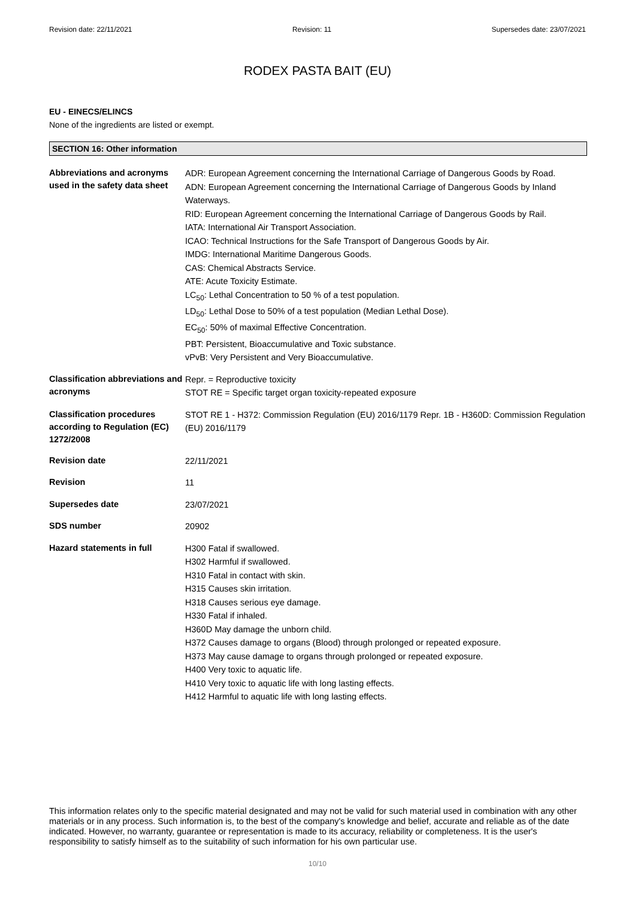Revision date: 22/11/2021 Revision: 11 Supersedes date: 23/07/2021
RODEX PASTA BAIT (EU)
EU - EINECS/ELINCS
None of the ingredients are listed or exempt.
SECTION 16: Other information
| Abbreviations and acronyms used in the safety data sheet | ADR: European Agreement concerning the International Carriage of Dangerous Goods by Road. ADN: European Agreement concerning the International Carriage of Dangerous Goods by Inland Waterways. RID: European Agreement concerning the International Carriage of Dangerous Goods by Rail. IATA: International Air Transport Association. ICAO: Technical Instructions for the Safe Transport of Dangerous Goods by Air. IMDG: International Maritime Dangerous Goods. CAS: Chemical Abstracts Service. ATE: Acute Toxicity Estimate. LC<sub>50</sub>: Lethal Concentration to 50 % of a test population. LD<sub>50</sub>: Lethal Dose to 50% of a test population (Median Lethal Dose). EC<sub>50</sub>: 50% of maximal Effective Concentration. PBT: Persistent, Bioaccumulative and Toxic substance. vPvB: Very Persistent and Very Bioaccumulative. |
| Classification abbreviations and acronyms | Repr. = Reproductive toxicity STOT RE = Specific target organ toxicity-repeated exposure |
| Classification procedures according to Regulation (EC) 1272/2008 | STOT RE 1 - H372: Commission Regulation (EU) 2016/1179 Repr. 1B - H360D: Commission Regulation (EU) 2016/1179 |
| Revision date | 22/11/2021 |
| Revision | 11 |
| Supersedes date | 23/07/2021 |
| SDS number | 20902 |
| Hazard statements in full | H300 Fatal if swallowed. H302 Harmful if swallowed. H310 Fatal in contact with skin. H315 Causes skin irritation. H318 Causes serious eye damage. H330 Fatal if inhaled. H360D May damage the unborn child. H372 Causes damage to organs (Blood) through prolonged or repeated exposure. H373 May cause damage to organs through prolonged or repeated exposure. H400 Very toxic to aquatic life. H410 Very toxic to aquatic life with long lasting effects. H412 Harmful to aquatic life with long lasting effects. |
This information relates only to the specific material designated and may not be valid for such material used in combination with any other materials or in any process. Such information is, to the best of the company's knowledge and belief, accurate and reliable as of the date indicated. However, no warranty, guarantee or representation is made to its accuracy, reliability or completeness. It is the user's responsibility to satisfy himself as to the suitability of such information for his own particular use.
10/10